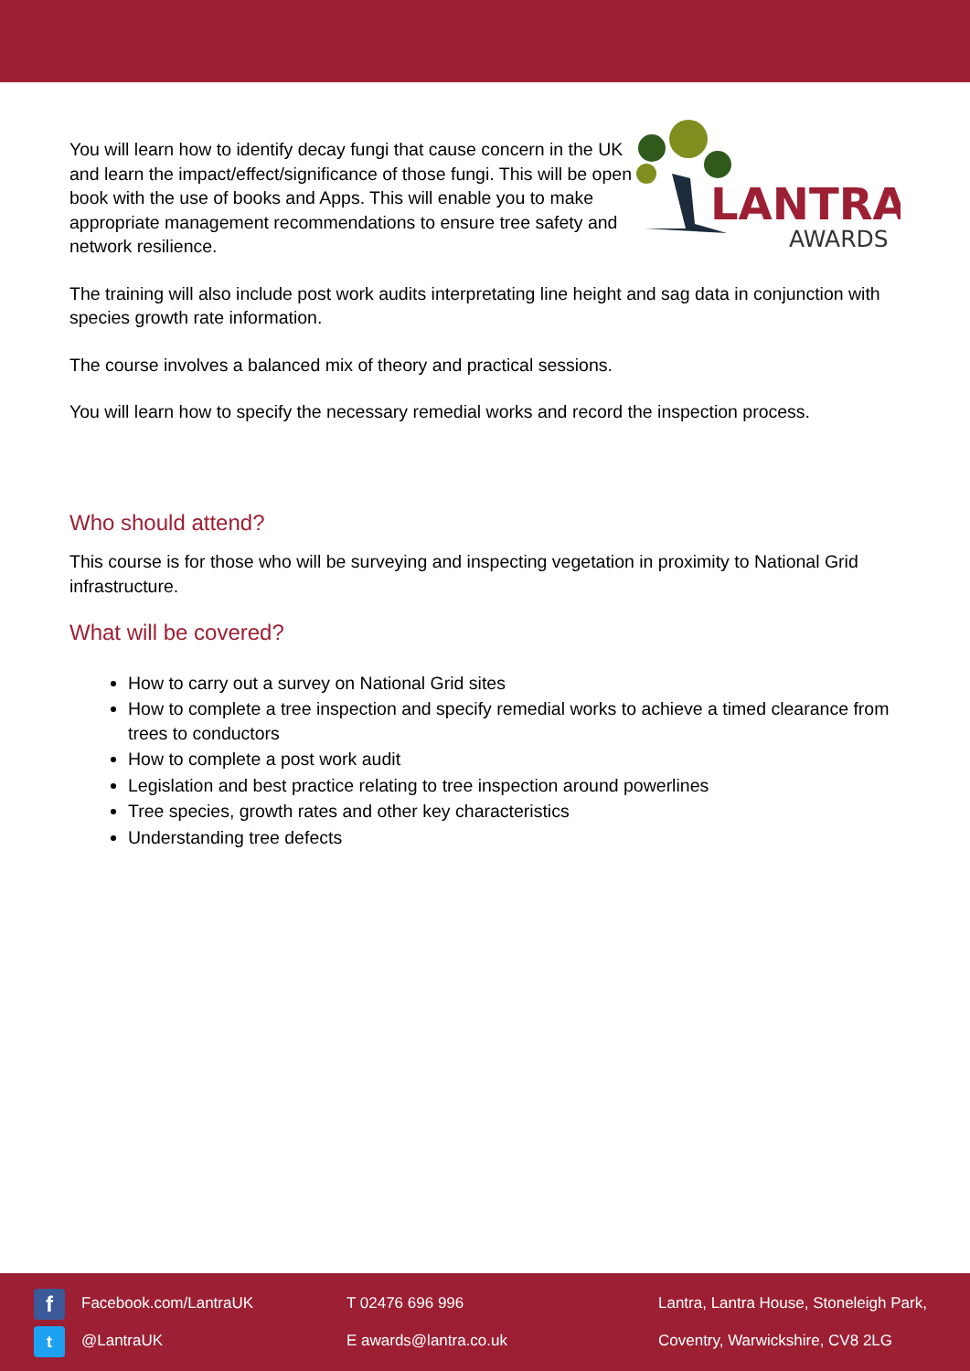You will learn how to identify decay fungi that cause concern in the UK and learn the impact/effect/significance of those fungi. This will be open book with the use of books and Apps. This will enable you to make appropriate management recommendations to ensure tree safety and network resilience.
LANTRA
AWARDS
The training will also include post work audits interpretating line height and sag data in conjunction with species growth rate information.
The course involves a balanced mix of theory and practical sessions.
You will learn how to specify the necessary remedial works and record the inspection process.
Who should attend?
This course is for those who will be surveying and inspecting vegetation in proximity to National Grid infrastructure.
What will be covered?
How to carry out a survey on National Grid sites
How to complete a tree inspection and specify remedial works to achieve a timed clearance from trees to conductors
How to complete a post work audit
Legislation and best practice relating to tree inspection around powerlines
Tree species, growth rates and other key characteristics
Understanding tree defects
f Facebook.com/LantraUK
t @LantraUK
T 02476 696 996
E awards@lantra.co.uk
Lantra, Lantra House, Stoneleigh Park,
Coventry, Warwickshire, CV8 2LG